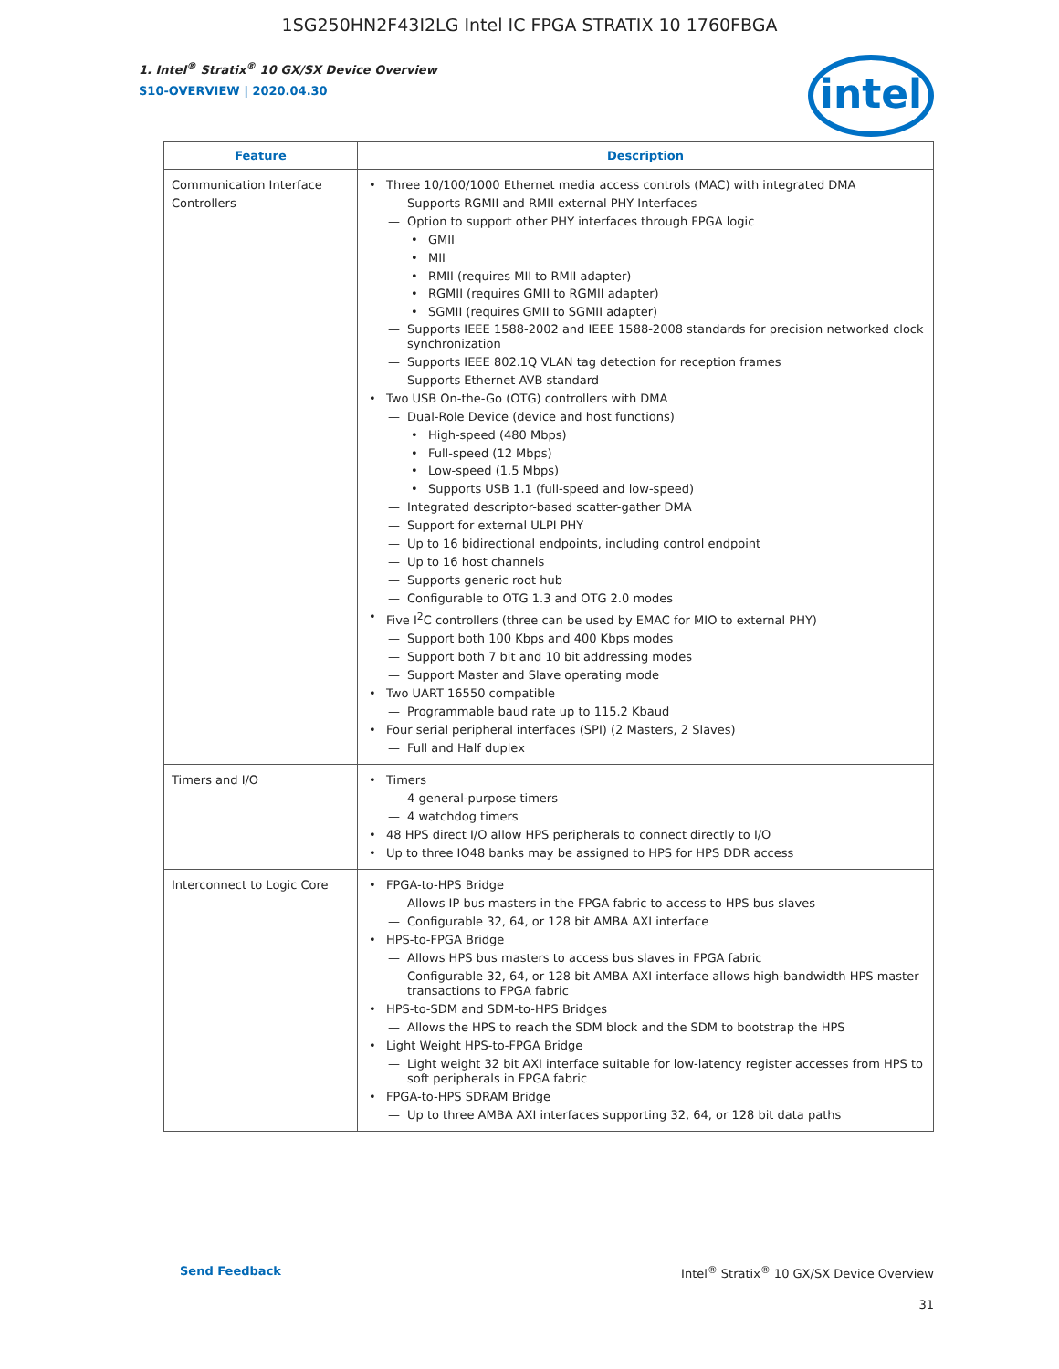1SG250HN2F43I2LG Intel IC FPGA STRATIX 10 1760FBGA
intel
1. Intel<sup>®</sup> Stratix<sup>®</sup> 10 GX/SX Device Overview
S10-OVERVIEW | 2020.04.30
| Feature | Description |
| --- | --- |
| Communication Interface Controllers | Three 10/100/1000 Ethernet media access controls (MAC) with integrated DMA Supports RGMII and RMII external PHY Interfaces Option to support other PHY interfaces through FPGA logic GMII MII RMII (requires MII to RMII adapter) RGMII (requires GMII to RGMII adapter) SGMII (requires GMII to SGMII adapter) Supports IEEE 1588-2002 and IEEE 1588-2008 standards for precision networked clock synchronization Supports IEEE 802.1Q VLAN tag detection for reception frames Supports Ethernet AVB standard Two USB On-the-Go (OTG) controllers with DMA Dual-Role Device (device and host functions) High-speed (480 Mbps) Full-speed (12 Mbps) Low-speed (1.5 Mbps) Supports USB 1.1 (full-speed and low-speed) Integrated descriptor-based scatter-gather DMA Support for external ULPI PHY Up to 16 bidirectional endpoints, including control endpoint Up to 16 host channels Supports generic root hub Configurable to OTG 1.3 and OTG 2.0 modes Five I<sup>2</sup>C controllers (three can be used by EMAC for MIO to external PHY) Support both 100 Kbps and 400 Kbps modes Support both 7 bit and 10 bit addressing modes Support Master and Slave operating mode Two UART 16550 compatible Programmable baud rate up to 115.2 Kbaud Four serial peripheral interfaces (SPI) (2 Masters, 2 Slaves) Full and Half duplex |
| Timers and I/O | Timers 4 general-purpose timers 4 watchdog timers 48 HPS direct I/O allow HPS peripherals to connect directly to I/O Up to three IO48 banks may be assigned to HPS for HPS DDR access |
| Interconnect to Logic Core | FPGA-to-HPS Bridge Allows IP bus masters in the FPGA fabric to access to HPS bus slaves Configurable 32, 64, or 128 bit AMBA AXI interface HPS-to-FPGA Bridge Allows HPS bus masters to access bus slaves in FPGA fabric Configurable 32, 64, or 128 bit AMBA AXI interface allows high-bandwidth HPS master transactions to FPGA fabric HPS-to-SDM and SDM-to-HPS Bridges Allows the HPS to reach the SDM block and the SDM to bootstrap the HPS Light Weight HPS-to-FPGA Bridge Light weight 32 bit AXI interface suitable for low-latency register accesses from HPS to soft peripherals in FPGA fabric FPGA-to-HPS SDRAM Bridge Up to three AMBA AXI interfaces supporting 32, 64, or 128 bit data paths |
Send Feedback Intel<sup>®</sup> Stratix<sup>®</sup> 10 GX/SX Device Overview
31